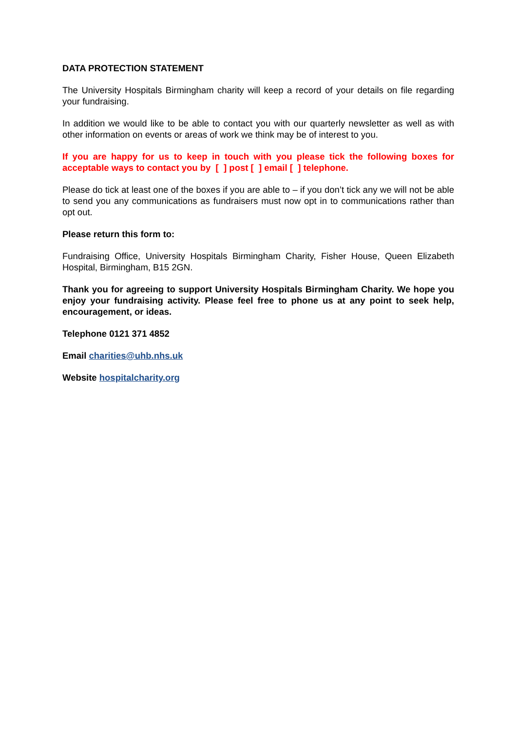DATA PROTECTION STATEMENT
The University Hospitals Birmingham charity will keep a record of your details on file regarding your fundraising.
In addition we would like to be able to contact you with our quarterly newsletter as well as with other information on events or areas of work we think may be of interest to you.
If you are happy for us to keep in touch with you please tick the following boxes for acceptable ways to contact you by [ ] post [ ] email [ ] telephone.
Please do tick at least one of the boxes if you are able to – if you don’t tick any we will not be able to send you any communications as fundraisers must now opt in to communications rather than opt out.
Please return this form to:
Fundraising Office, University Hospitals Birmingham Charity, Fisher House, Queen Elizabeth Hospital, Birmingham, B15 2GN.
Thank you for agreeing to support University Hospitals Birmingham Charity. We hope you enjoy your fundraising activity. Please feel free to phone us at any point to seek help, encouragement, or ideas.
Telephone 0121 371 4852
Email charities@uhb.nhs.uk
Website hospitalcharity.org